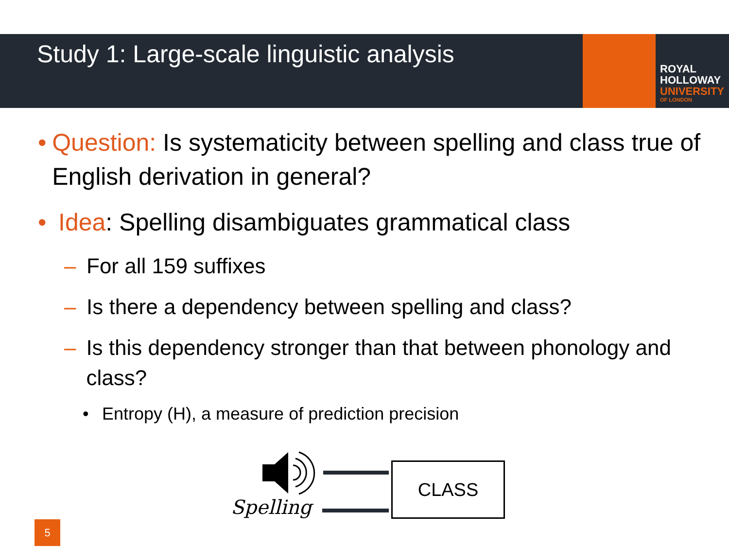Study 1: Large-scale linguistic analysis
ROYAL
HOLLOWAY
UNIVERSITY
OF LONDON
• Question: Is systematicity between spelling and class true of English derivation in general?
• Idea: Spelling disambiguates grammatical class
– For all 159 suffixes
– Is there a dependency between spelling and class?
– Is this dependency stronger than that between phonology and class?
• Entropy (H), a measure of prediction precision
Spelling
CLASS
5